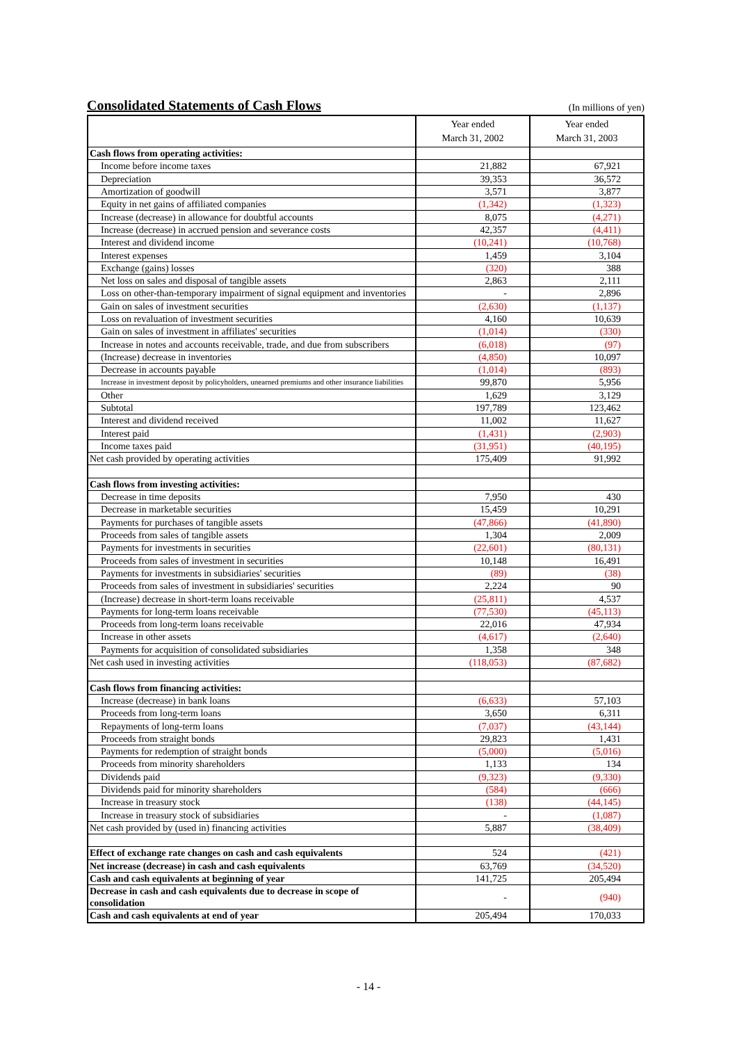Consolidated Statements of Cash Flows
(In millions of yen)
| | Year ended March 31, 2002 | Year ended March 31, 2003 |
| --- | --- | --- |
| Cash flows from operating activities: | | |
| Income before income taxes | 21,882 | 67,921 |
| Depreciation | 39,353 | 36,572 |
| Amortization of goodwill | 3,571 | 3,877 |
| Equity in net gains of affiliated companies | (1,342) | (1,323) |
| Increase (decrease) in allowance for doubtful accounts | 8,075 | (4,271) |
| Increase (decrease) in accrued pension and severance costs | 42,357 | (4,411) |
| Interest and dividend income | (10,241) | (10,768) |
| Interest expenses | 1,459 | 3,104 |
| Exchange (gains) losses | (320) | 388 |
| Net loss on sales and disposal of tangible assets | 2,863 | 2,111 |
| Loss on other-than-temporary impairment of signal equipment and inventories | - | 2,896 |
| Gain on sales of investment securities | (2,630) | (1,137) |
| Loss on revaluation of investment securities | 4,160 | 10,639 |
| Gain on sales of investment in affiliates' securities | (1,014) | (330) |
| Increase in notes and accounts receivable, trade, and due from subscribers | (6,018) | (97) |
| (Increase) decrease in inventories | (4,850) | 10,097 |
| Decrease in accounts payable | (1,014) | (893) |
| Increase in investment deposit by policyholders, unearned premiums and other insurance liabilities | 99,870 | 5,956 |
| Other | 1,629 | 3,129 |
| Subtotal | 197,789 | 123,462 |
| Interest and dividend received | 11,002 | 11,627 |
| Interest paid | (1,431) | (2,903) |
| Income taxes paid | (31,951) | (40,195) |
| Net cash provided by operating activities | 175,409 | 91,992 |
| Cash flows from investing activities: | | |
| Decrease in time deposits | 7,950 | 430 |
| Decrease in marketable securities | 15,459 | 10,291 |
| Payments for purchases of tangible assets | (47,866) | (41,890) |
| Proceeds from sales of tangible assets | 1,304 | 2,009 |
| Payments for investments in securities | (22,601) | (80,131) |
| Proceeds from sales of investment in securities | 10,148 | 16,491 |
| Payments for investments in subsidiaries' securities | (89) | (38) |
| Proceeds from sales of investment in subsidiaries' securities | 2,224 | 90 |
| (Increase) decrease in short-term loans receivable | (25,811) | 4,537 |
| Payments for long-term loans receivable | (77,530) | (45,113) |
| Proceeds from long-term loans receivable | 22,016 | 47,934 |
| Increase in other assets | (4,617) | (2,640) |
| Payments for acquisition of consolidated subsidiaries | 1,358 | 348 |
| Net cash used in investing activities | (118,053) | (87,682) |
| Cash flows from financing activities: | | |
| Increase (decrease) in bank loans | (6,633) | 57,103 |
| Proceeds from long-term loans | 3,650 | 6,311 |
| Repayments of long-term loans | (7,037) | (43,144) |
| Proceeds from straight bonds | 29,823 | 1,431 |
| Payments for redemption of straight bonds | (5,000) | (5,016) |
| Proceeds from minority shareholders | 1,133 | 134 |
| Dividends paid | (9,323) | (9,330) |
| Dividends paid for minority shareholders | (584) | (666) |
| Increase in treasury stock | (138) | (44,145) |
| Increase in treasury stock of subsidiaries | - | (1,087) |
| Net cash provided by (used in) financing activities | 5,887 | (38,409) |
| Effect of exchange rate changes on cash and cash equivalents | 524 | (421) |
| Net increase (decrease) in cash and cash equivalents | 63,769 | (34,520) |
| Cash and cash equivalents at beginning of year | 141,725 | 205,494 |
| Decrease in cash and cash equivalents due to decrease in scope of consolidation | - | (940) |
| Cash and cash equivalents at end of year | 205,494 | 170,033 |
- 14 -